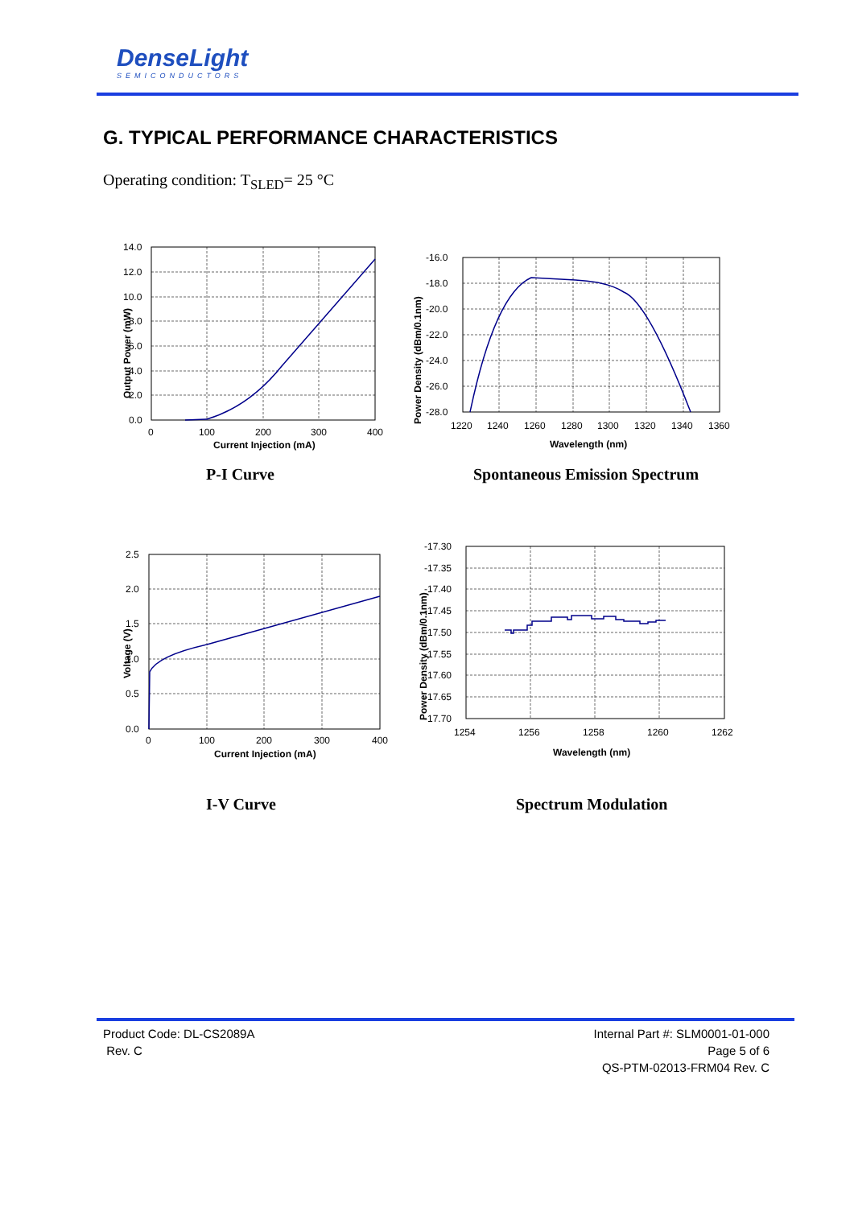DenseLight
SEMICONDUCTORS
G. TYPICAL PERFORMANCE CHARACTERISTICS
Operating condition: T<sub>SLED</sub>= 25 °C
14.0
12.0
10.0
8.0
6.0
4.0
2.0
0.0
0
100
200
300
400
Current Injection (mA)
Output Power (mW)
P-I Curve
-16.0
-18.0
-20.0
-22.0
-24.0
-26.0
-28.0
1220
1240
1260
1280
1300
1320
1340
1360
Wavelength (nm)
Power Density (dBm/0.1nm)
Spontaneous Emission Spectrum
2.5
2.0
1.5
1.0
0.5
0.0
0
100
200
300
400
Current Injection (mA)
Voltage (V)
I-V Curve
-17.30
-17.35
-17.40
-17.45
-17.50
-17.55
-17.60
-17.65
-17.70
1254
1256
1258
1260
1262
Wavelength (nm)
Power Density (dBm/0.1nm)
Spectrum Modulation
Product Code: DL-CS2089A
Rev. C
Internal Part #: SLM0001-01-000
Page 5 of 6
QS-PTM-02013-FRM04 Rev. C